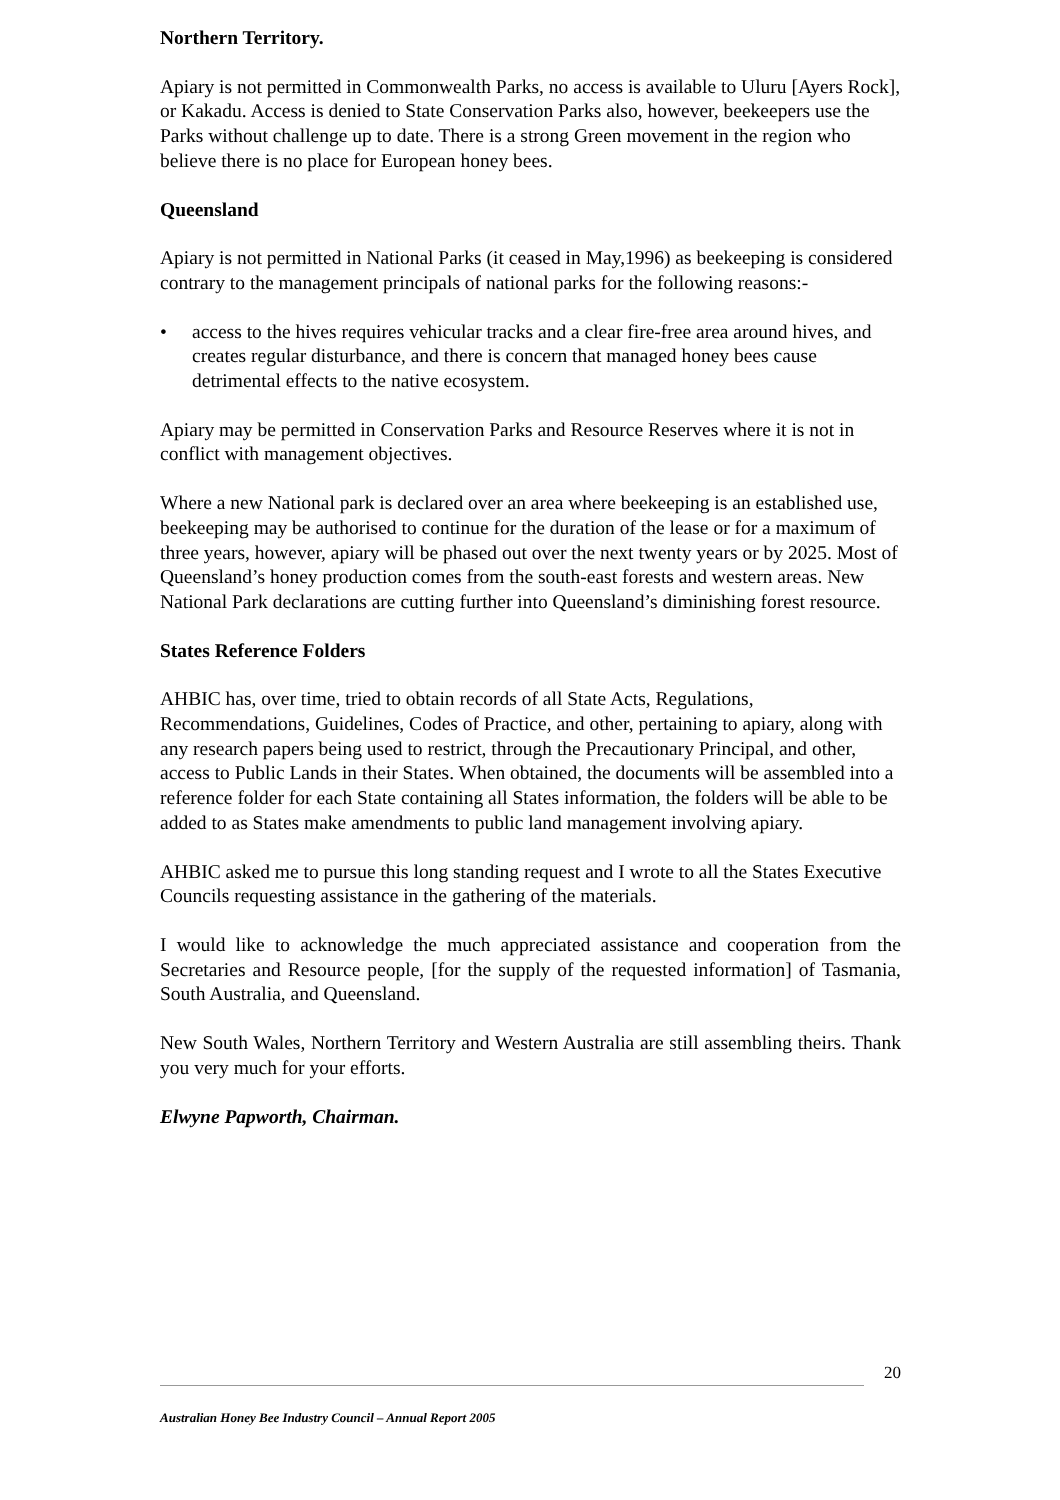Northern Territory.
Apiary is not permitted in Commonwealth Parks, no access is available to Uluru [Ayers Rock], or Kakadu. Access is denied to State Conservation Parks also, however, beekeepers use the Parks without challenge up to date. There is a strong Green movement in the region who believe there is no place for European honey bees.
Queensland
Apiary is not permitted in National Parks (it ceased in May,1996) as beekeeping is considered contrary to the management principals of national parks for the following reasons:-
• access to the hives requires vehicular tracks and a clear fire-free area around hives, and creates regular disturbance, and there is concern that managed honey bees cause detrimental effects to the native ecosystem.
Apiary may be permitted in Conservation Parks and Resource Reserves where it is not in conflict with management objectives.
Where a new National park is declared over an area where beekeeping is an established use, beekeeping may be authorised to continue for the duration of the lease or for a maximum of three years, however, apiary will be phased out over the next twenty years or by 2025. Most of Queensland’s honey production comes from the south-east forests and western areas. New National Park declarations are cutting further into Queensland’s diminishing forest resource.
States Reference Folders
AHBIC has, over time, tried to obtain records of all State Acts, Regulations, Recommendations, Guidelines, Codes of Practice, and other, pertaining to apiary, along with any research papers being used to restrict, through the Precautionary Principal, and other, access to Public Lands in their States. When obtained, the documents will be assembled into a reference folder for each State containing all States information, the folders will be able to be added to as States make amendments to public land management involving apiary.
AHBIC asked me to pursue this long standing request and I wrote to all the States Executive Councils requesting assistance in the gathering of the materials.
I would like to acknowledge the much appreciated assistance and cooperation from the Secretaries and Resource people, [for the supply of the requested information] of Tasmania, South Australia, and Queensland.
New South Wales, Northern Territory and Western Australia are still assembling theirs. Thank you very much for your efforts.
Elwyne Papworth, Chairman.
20
Australian Honey Bee Industry Council – Annual Report 2005